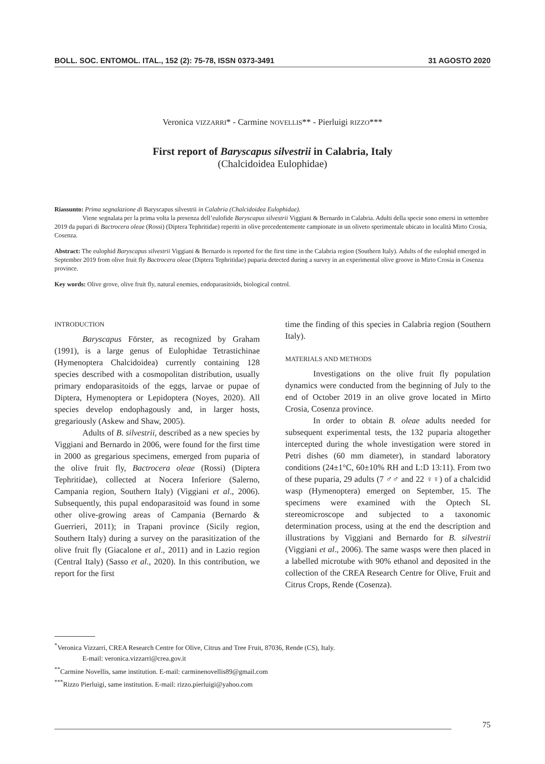BOLL. SOC. ENTOMOL. ITAL., 152 (2): 75-78, ISSN 0373-3491 31 AGOSTO 2020
Veronica VIZZARRI* - Carmine NOVELLIS** - Pierluigi RIZZO***
First report of Baryscapus silvestrii in Calabria, Italy
(Chalcidoidea Eulophidae)
Riassunto: Prima segnalazione di Baryscapus silvestrii in Calabria (Chalcidoidea Eulophidae).
Viene segnalata per la prima volta la presenza dell’eulofide Baryscapus silvestrii Viggiani & Bernardo in Calabria. Adulti della specie sono emersi in settembre 2019 da pupari di Bactrocera oleae (Rossi) (Diptera Tephritidae) reperiti in olive precedentemente campionate in un oliveto sperimentale ubicato in località Mirto Crosia, Cosenza.
Abstract: The eulophid Baryscapus silvestrii Viggiani & Bernardo is reported for the first time in the Calabria region (Southern Italy). Adults of the eulophid emerged in September 2019 from olive fruit fly Bactrocera oleae (Diptera Tephritidae) puparia detected during a survey in an experimental olive groove in Mirto Crosia in Cosenza province.
Key words: Olive grove, olive fruit fly, natural enemies, endoparasitoids, biological control.
INTRODUCTION
Baryscapus Förster, as recognized by Graham (1991), is a large genus of Eulophidae Tetrastichinae (Hymenoptera Chalcidoidea) currently containing 128 species described with a cosmopolitan distribution, usually primary endoparasitoids of the eggs, larvae or pupae of Diptera, Hymenoptera or Lepidoptera (Noyes, 2020). All species develop endophagously and, in larger hosts, gregariously (Askew and Shaw, 2005).
Adults of B. silvestrii, described as a new species by Viggiani and Bernardo in 2006, were found for the first time in 2000 as gregarious specimens, emerged from puparia of the olive fruit fly, Bactrocera oleae (Rossi) (Diptera Tephritidae), collected at Nocera Inferiore (Salerno, Campania region, Southern Italy) (Viggiani et al., 2006). Subsequently, this pupal endoparasitoid was found in some other olive-growing areas of Campania (Bernardo & Guerrieri, 2011); in Trapani province (Sicily region, Southern Italy) during a survey on the parasitization of the olive fruit fly (Giacalone et al., 2011) and in Lazio region (Central Italy) (Sasso et al., 2020). In this contribution, we report for the first
time the finding of this species in Calabria region (Southern Italy).
MATERIALS AND METHODS
Investigations on the olive fruit fly population dynamics were conducted from the beginning of July to the end of October 2019 in an olive grove located in Mirto Crosia, Cosenza province.
In order to obtain B. oleae adults needed for subsequent experimental tests, the 132 puparia altogether intercepted during the whole investigation were stored in Petri dishes (60 mm diameter), in standard laboratory conditions (24±1°C, 60±10% RH and L:D 13:11). From two of these puparia, 29 adults (7 ♂♂ and 22 ♀♀) of a chalcidid wasp (Hymenoptera) emerged on September, 15. The specimens were examined with the Optech SL stereomicroscope and subjected to a taxonomic determination process, using at the end the description and illustrations by Viggiani and Bernardo for B. silvestrii (Viggiani et al., 2006). The same wasps were then placed in a labelled microtube with 90% ethanol and deposited in the collection of the CREA Research Centre for Olive, Fruit and Citrus Crops, Rende (Cosenza).
<sup>*</sup> Veronica Vizzarri, CREA Research Centre for Olive, Citrus and Tree Fruit, 87036, Rende (CS), Italy.
E-mail: veronica.vizzarri@crea.gov.it
<sup>**</sup> Carmine Novellis, same institution. E-mail: carminenovellis89@gmail.com
<sup>***</sup> Rizzo Pierluigi, same institution. E-mail: rizzo.pierluigi@yahoo.com
75